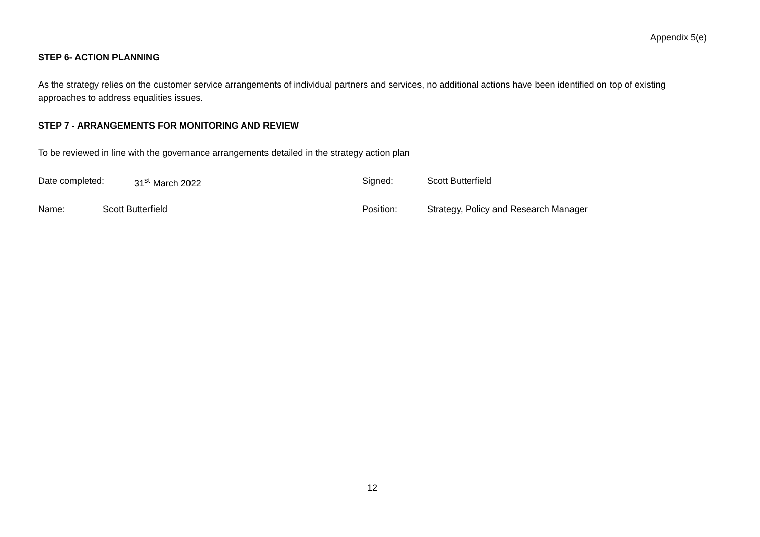Appendix 5(e)
STEP 6- ACTION PLANNING
As the strategy relies on the customer service arrangements of individual partners and services, no additional actions have been identified on top of existing approaches to address equalities issues.
STEP 7 - ARRANGEMENTS FOR MONITORING AND REVIEW
To be reviewed in line with the governance arrangements detailed in the strategy action plan
Date completed: 31<sup>st</sup> March 2022 Signed: Scott Butterfield
Name: Scott Butterfield Position: Strategy, Policy and Research Manager
12